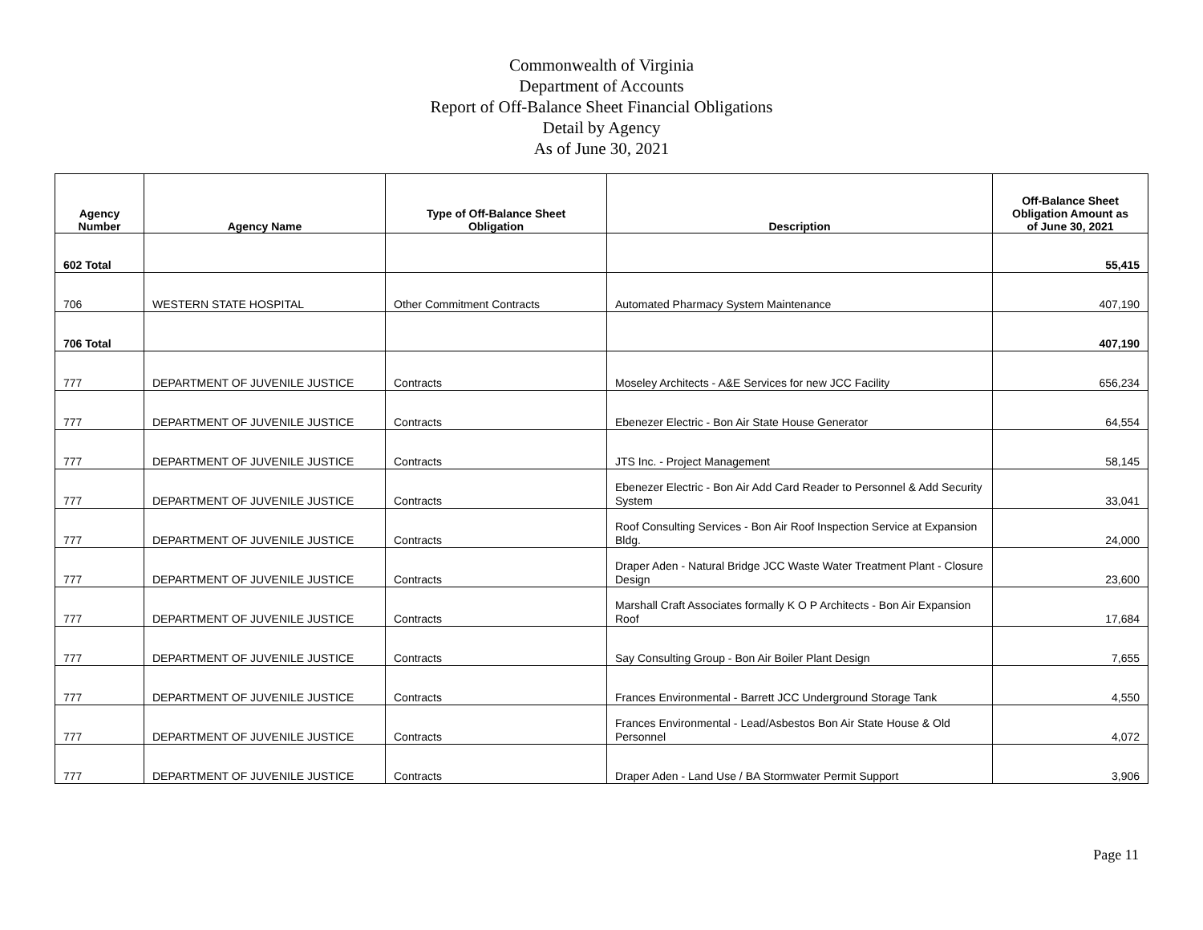Commonwealth of Virginia
Department of Accounts
Report of Off-Balance Sheet Financial Obligations
Detail by Agency
As of June 30, 2021
| Agency Number | Agency Name | Type of Off-Balance Sheet Obligation | Description | Off-Balance Sheet Obligation Amount as of June 30, 2021 |
| --- | --- | --- | --- | --- |
| 602 Total | | | | 55,415 |
| 706 | WESTERN STATE HOSPITAL | Other Commitment Contracts | Automated Pharmacy System Maintenance | 407,190 |
| 706 Total | | | | 407,190 |
| 777 | DEPARTMENT OF JUVENILE JUSTICE | Contracts | Moseley Architects - A&E Services for new JCC Facility | 656,234 |
| 777 | DEPARTMENT OF JUVENILE JUSTICE | Contracts | Ebenezer Electric - Bon Air State House Generator | 64,554 |
| 777 | DEPARTMENT OF JUVENILE JUSTICE | Contracts | JTS Inc. - Project Management | 58,145 |
| 777 | DEPARTMENT OF JUVENILE JUSTICE | Contracts | Ebenezer Electric - Bon Air Add Card Reader to Personnel & Add Security System | 33,041 |
| 777 | DEPARTMENT OF JUVENILE JUSTICE | Contracts | Roof Consulting Services - Bon Air Roof Inspection Service at Expansion Bldg. | 24,000 |
| 777 | DEPARTMENT OF JUVENILE JUSTICE | Contracts | Draper Aden - Natural Bridge JCC Waste Water Treatment Plant - Closure Design | 23,600 |
| 777 | DEPARTMENT OF JUVENILE JUSTICE | Contracts | Marshall Craft Associates formally K O P Architects - Bon Air Expansion Roof | 17,684 |
| 777 | DEPARTMENT OF JUVENILE JUSTICE | Contracts | Say Consulting Group - Bon Air Boiler Plant Design | 7,655 |
| 777 | DEPARTMENT OF JUVENILE JUSTICE | Contracts | Frances Environmental - Barrett JCC Underground Storage Tank | 4,550 |
| 777 | DEPARTMENT OF JUVENILE JUSTICE | Contracts | Frances Environmental - Lead/Asbestos Bon Air State House & Old Personnel | 4,072 |
| 777 | DEPARTMENT OF JUVENILE JUSTICE | Contracts | Draper Aden - Land Use / BA Stormwater Permit Support | 3,906 |
Page 11